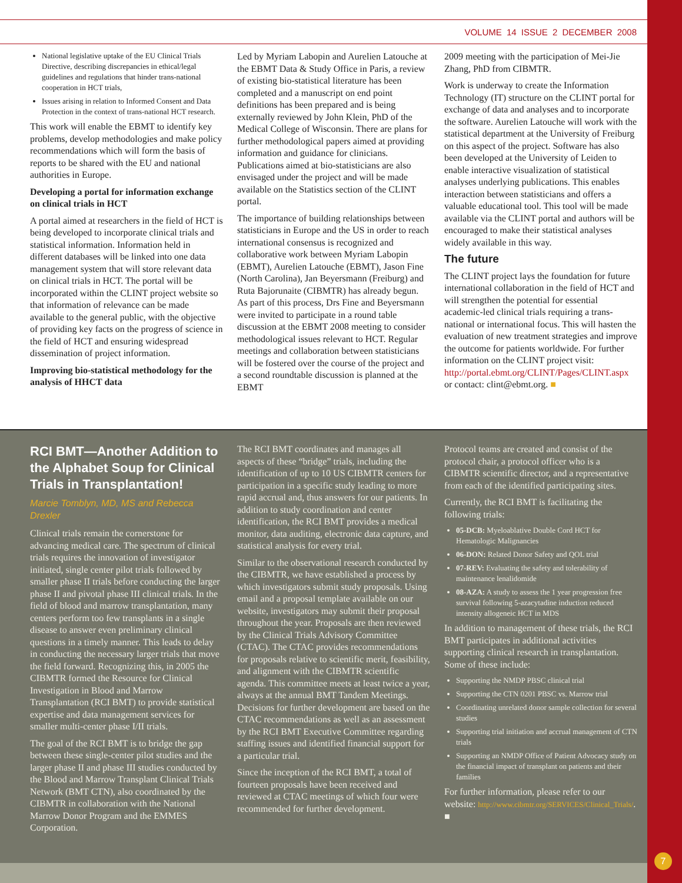VOLUME 14 ISSUE 2 DECEMBER 2008
National legislative uptake of the EU Clinical Trials Directive, describing discrepancies in ethical/legal guidelines and regulations that hinder trans-national cooperation in HCT trials,
Issues arising in relation to Informed Consent and Data Protection in the context of trans-national HCT research.
This work will enable the EBMT to identify key problems, develop methodologies and make policy recommendations which will form the basis of reports to be shared with the EU and national authorities in Europe.
Developing a portal for information exchange on clinical trials in HCT
A portal aimed at researchers in the field of HCT is being developed to incorporate clinical trials and statistical information. Information held in different databases will be linked into one data management system that will store relevant data on clinical trials in HCT. The portal will be incorporated within the CLINT project website so that information of relevance can be made available to the general public, with the objective of providing key facts on the progress of science in the field of HCT and ensuring widespread dissemination of project information.
Improving bio-statistical methodology for the analysis of HHCT data
Led by Myriam Labopin and Aurelien Latouche at the EBMT Data & Study Office in Paris, a review of existing bio-statistical literature has been completed and a manuscript on end point definitions has been prepared and is being externally reviewed by John Klein, PhD of the Medical College of Wisconsin. There are plans for further methodological papers aimed at providing information and guidance for clinicians. Publications aimed at bio-statisticians are also envisaged under the project and will be made available on the Statistics section of the CLINT portal.
The importance of building relationships between statisticians in Europe and the US in order to reach international consensus is recognized and collaborative work between Myriam Labopin (EBMT), Aurelien Latouche (EBMT), Jason Fine (North Carolina), Jan Beyersmann (Freiburg) and Ruta Bajorunaite (CIBMTR) has already begun. As part of this process, Drs Fine and Beyersmann were invited to participate in a round table discussion at the EBMT 2008 meeting to consider methodological issues relevant to HCT. Regular meetings and collaboration between statisticians will be fostered over the course of the project and a second roundtable discussion is planned at the EBMT
2009 meeting with the participation of Mei-Jie Zhang, PhD from CIBMTR.
Work is underway to create the Information Technology (IT) structure on the CLINT portal for exchange of data and analyses and to incorporate the software. Aurelien Latouche will work with the statistical department at the University of Freiburg on this aspect of the project. Software has also been developed at the University of Leiden to enable interactive visualization of statistical analyses underlying publications. This enables interaction between statisticians and offers a valuable educational tool. This tool will be made available via the CLINT portal and authors will be encouraged to make their statistical analyses widely available in this way.
The future
The CLINT project lays the foundation for future international collaboration in the field of HCT and will strengthen the potential for essential academic-led clinical trials requiring a trans-national or international focus. This will hasten the evaluation of new treatment strategies and improve the outcome for patients worldwide. For further information on the CLINT project visit: http://portal.ebmt.org/CLINT/Pages/CLINT.aspx or contact: clint@ebmt.org. ■
RCI BMT—Another Addition to the Alphabet Soup for Clinical Trials in Transplantation!
Marcie Tomblyn, MD, MS and Rebecca Drexler
Clinical trials remain the cornerstone for advancing medical care. The spectrum of clinical trials requires the innovation of investigator initiated, single center pilot trials followed by smaller phase II trials before conducting the larger phase II and pivotal phase III clinical trials. In the field of blood and marrow transplantation, many centers perform too few transplants in a single disease to answer even preliminary clinical questions in a timely manner. This leads to delay in conducting the necessary larger trials that move the field forward. Recognizing this, in 2005 the CIBMTR formed the Resource for Clinical Investigation in Blood and Marrow Transplantation (RCI BMT) to provide statistical expertise and data management services for smaller multi-center phase I/II trials.
The goal of the RCI BMT is to bridge the gap between these single-center pilot studies and the larger phase II and phase III studies conducted by the Blood and Marrow Transplant Clinical Trials Network (BMT CTN), also coordinated by the CIBMTR in collaboration with the National Marrow Donor Program and the EMMES Corporation.
The RCI BMT coordinates and manages all aspects of these “bridge” trials, including the identification of up to 10 US CIBMTR centers for participation in a specific study leading to more rapid accrual and, thus answers for our patients. In addition to study coordination and center identification, the RCI BMT provides a medical monitor, data auditing, electronic data capture, and statistical analysis for every trial.
Similar to the observational research conducted by the CIBMTR, we have established a process by which investigators submit study proposals. Using email and a proposal template available on our website, investigators may submit their proposal throughout the year. Proposals are then reviewed by the Clinical Trials Advisory Committee (CTAC). The CTAC provides recommendations for proposals relative to scientific merit, feasibility, and alignment with the CIBMTR scientific agenda. This committee meets at least twice a year, always at the annual BMT Tandem Meetings. Decisions for further development are based on the CTAC recommendations as well as an assessment by the RCI BMT Executive Committee regarding staffing issues and identified financial support for a particular trial.
Since the inception of the RCI BMT, a total of fourteen proposals have been received and reviewed at CTAC meetings of which four were recommended for further development.
Protocol teams are created and consist of the protocol chair, a protocol officer who is a CIBMTR scientific director, and a representative from each of the identified participating sites.
Currently, the RCI BMT is facilitating the following trials:
05-DCB: Myeloablative Double Cord HCT for Hematologic Malignancies
06-DON: Related Donor Safety and QOL trial
07-REV: Evaluating the safety and tolerability of maintenance lenalidomide
08-AZA: A study to assess the 1 year progression free survival following 5-azacytadine induction reduced intensity allogeneic HCT in MDS
In addition to management of these trials, the RCI BMT participates in additional activities supporting clinical research in transplantation. Some of these include:
Supporting the NMDP PBSC clinical trial
Supporting the CTN 0201 PBSC vs. Marrow trial
Coordinating unrelated donor sample collection for several studies
Supporting trial initiation and accrual management of CTN trials
Supporting an NMDP Office of Patient Advocacy study on the financial impact of transplant on patients and their families
For further information, please refer to our website: http://www.cibmtr.org/SERVICES/Clinical_Trials/. ■
7